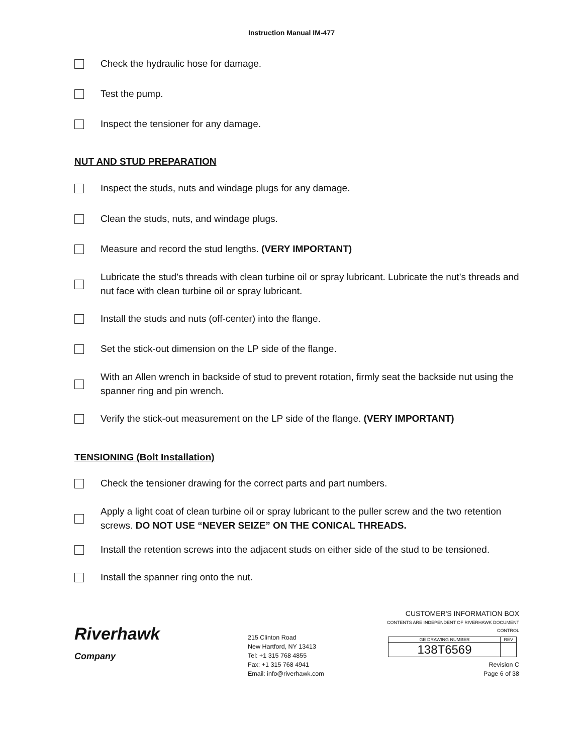Instruction Manual IM-477
Check the hydraulic hose for damage.
Test the pump.
Inspect the tensioner for any damage.
NUT AND STUD PREPARATION
Inspect the studs, nuts and windage plugs for any damage.
Clean the studs, nuts, and windage plugs.
Measure and record the stud lengths. (VERY IMPORTANT)
Lubricate the stud’s threads with clean turbine oil or spray lubricant. Lubricate the nut’s threads and nut face with clean turbine oil or spray lubricant.
Install the studs and nuts (off-center) into the flange.
Set the stick-out dimension on the LP side of the flange.
With an Allen wrench in backside of stud to prevent rotation, firmly seat the backside nut using the spanner ring and pin wrench.
Verify the stick-out measurement on the LP side of the flange. (VERY IMPORTANT)
TENSIONING (Bolt Installation)
Check the tensioner drawing for the correct parts and part numbers.
Apply a light coat of clean turbine oil or spray lubricant to the puller screw and the two retention screws. DO NOT USE “NEVER SEIZE” ON THE CONICAL THREADS.
Install the retention screws into the adjacent studs on either side of the stud to be tensioned.
Install the spanner ring onto the nut.
Riverhawk
Company
215 Clinton Road
New Hartford, NY 13413
Tel: +1 315 768 4855
Fax: +1 315 768 4941
Email: info@riverhawk.com
CUSTOMER'S INFORMATION BOX
CONTENTS ARE INDEPENDENT OF RIVERHAWK DOCUMENT CONTROL
| GE DRAWING NUMBER | REV |
| 138T6569 | |
Revision C
Page 6 of 38